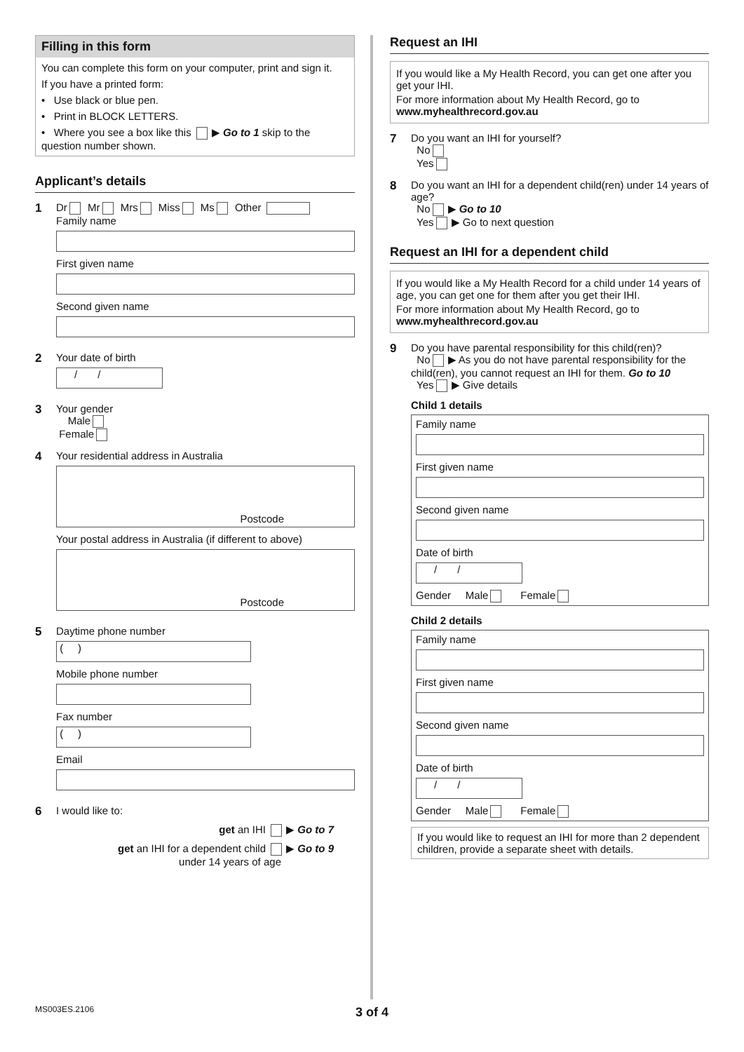Filling in this form
You can complete this form on your computer, print and sign it.
If you have a printed form:
• Use black or blue pen.
• Print in BLOCK LETTERS.
• Where you see a box like this ▶ Go to 1 skip to the question number shown.
Applicant’s details
1 Dr Mr Mrs Miss Ms Other
Family name
First given name
Second given name
2 Your date of birth
/ /
3 Your gender
Male
Female
4 Your residential address in Australia
Postcode
Your postal address in Australia (if different to above)
Postcode
5 Daytime phone number
( )
Mobile phone number
Fax number
( )
Email
6 I would like to:
get an IHI ▶ Go to 7
get an IHI for a dependent child ▶ Go to 9
under 14 years of age
Request an IHI
If you would like a My Health Record, you can get one after you get your IHI.
For more information about My Health Record, go to
www.myhealthrecord.gov.au
7 Do you want an IHI for yourself?
No
Yes
8 Do you want an IHI for a dependent child(ren) under 14 years of age?
No ▶ Go to 10
Yes ▶ Go to next question
Request an IHI for a dependent child
If you would like a My Health Record for a child under 14 years of age, you can get one for them after you get their IHI.
For more information about My Health Record, go to
www.myhealthrecord.gov.au
9 Do you have parental responsibility for this child(ren)?
No ▶ As you do not have parental responsibility for the child(ren), you cannot request an IHI for them. Go to 10
Yes ▶ Give details
Child 1 details
Family name
First given name
Second given name
Date of birth
/ /
Gender Male Female
Child 2 details
Family name
First given name
Second given name
Date of birth
/ /
Gender Male Female
If you would like to request an IHI for more than 2 dependent children, provide a separate sheet with details.
MS003ES.2106 3 of 4